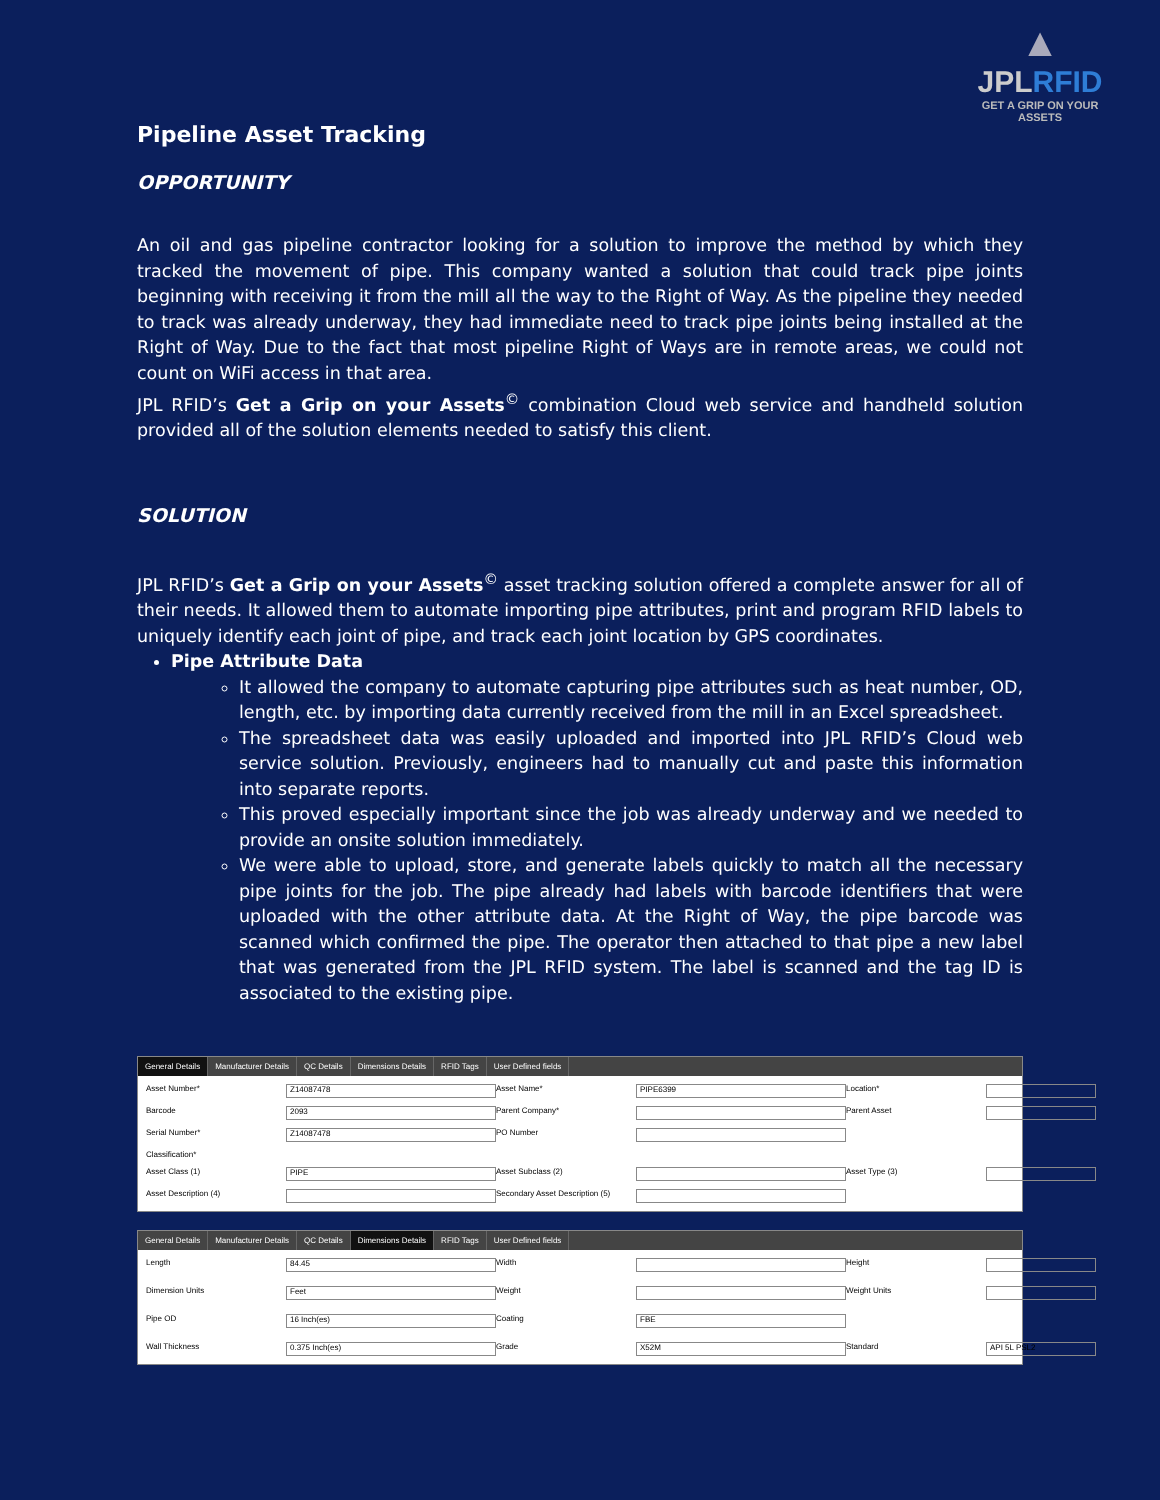▲
JPLRFID
GET A GRIP ON YOUR ASSETS
Pipeline Asset Tracking
OPPORTUNITY
An oil and gas pipeline contractor looking for a solution to improve the method by which they tracked the movement of pipe. This company wanted a solution that could track pipe joints beginning with receiving it from the mill all the way to the Right of Way. As the pipeline they needed to track was already underway, they had immediate need to track pipe joints being installed at the Right of Way. Due to the fact that most pipeline Right of Ways are in remote areas, we could not count on WiFi access in that area.
JPL RFID’s Get a Grip on your Assets<sup>©</sup> combination Cloud web service and handheld solution provided all of the solution elements needed to satisfy this client.
SOLUTION
JPL RFID’s Get a Grip on your Assets<sup>©</sup> asset tracking solution offered a complete answer for all of their needs. It allowed them to automate importing pipe attributes, print and program RFID labels to uniquely identify each joint of pipe, and track each joint location by GPS coordinates.
Pipe Attribute Data
It allowed the company to automate capturing pipe attributes such as heat number, OD, length, etc. by importing data currently received from the mill in an Excel spreadsheet.
The spreadsheet data was easily uploaded and imported into JPL RFID’s Cloud web service solution. Previously, engineers had to manually cut and paste this information into separate reports.
This proved especially important since the job was already underway and we needed to provide an onsite solution immediately.
We were able to upload, store, and generate labels quickly to match all the necessary pipe joints for the job. The pipe already had labels with barcode identifiers that were uploaded with the other attribute data. At the Right of Way, the pipe barcode was scanned which confirmed the pipe. The operator then attached to that pipe a new label that was generated from the JPL RFID system. The label is scanned and the tag ID is associated to the existing pipe.
General Details Manufacturer Details QC Details Dimensions Details RFID Tags User Defined fields
Asset Number*
Z14087478
Asset Name*
PIPE6399
Location*
Barcode
2093
Parent Company*
Parent Asset
Serial Number*
Z14087478
PO Number
Classification*
Asset Class (1)
PIPE
Asset Subclass (2)
Asset Type (3)
Asset Description (4)
Secondary Asset Description (5)
General Details Manufacturer Details QC Details Dimensions Details RFID Tags User Defined fields
Length
84.45
Width
Height
Dimension Units
Feet
Weight
Weight Units
Pipe OD
16 Inch(es)
Coating
FBE
Wall Thickness
0.375 Inch(es)
Grade
X52M
Standard
API 5L PSL2